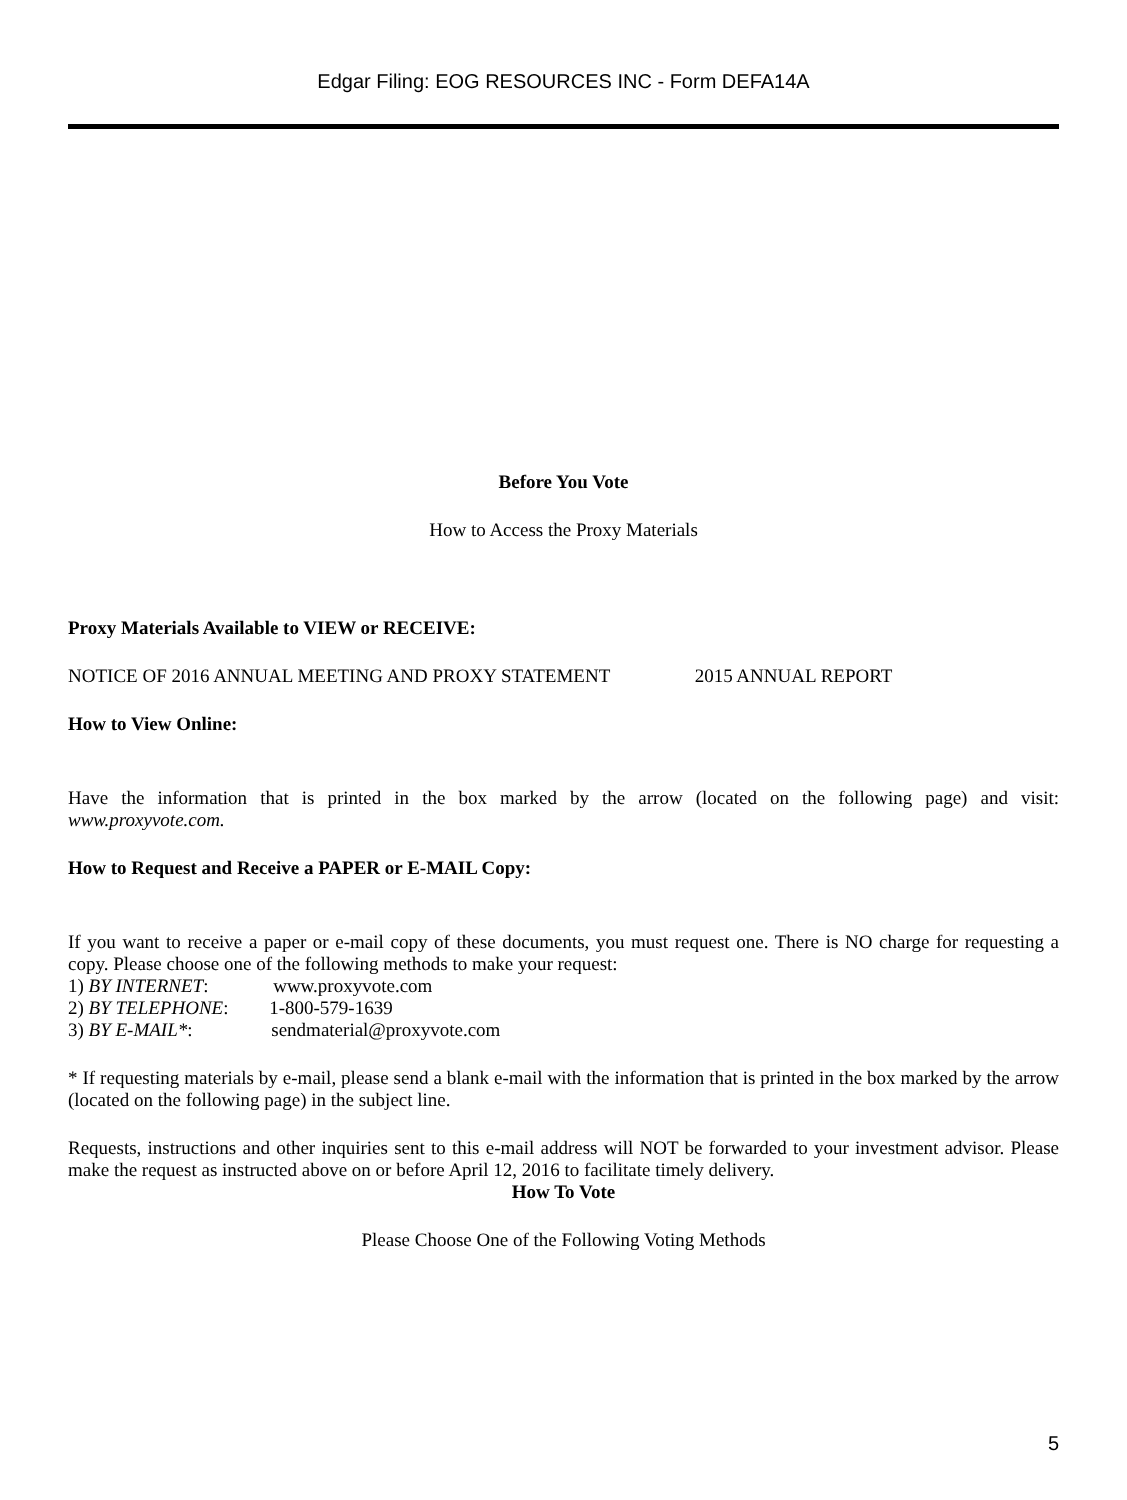Edgar Filing: EOG RESOURCES INC - Form DEFA14A
Before You Vote
How to Access the Proxy Materials
Proxy Materials Available to VIEW or RECEIVE:
NOTICE OF 2016 ANNUAL MEETING AND PROXY STATEMENT 2015 ANNUAL REPORT
How to View Online:
Have the information that is printed in the box marked by the arrow (located on the following page) and visit: www.proxyvote.com.
How to Request and Receive a PAPER or E-MAIL Copy:
If you want to receive a paper or e-mail copy of these documents, you must request one. There is NO charge for requesting a copy. Please choose one of the following methods to make your request:
1) BY INTERNET: www.proxyvote.com
2) BY TELEPHONE: 1-800-579-1639
3) BY E-MAIL*: sendmaterial@proxyvote.com
* If requesting materials by e-mail, please send a blank e-mail with the information that is printed in the box marked by the arrow (located on the following page) in the subject line.
Requests, instructions and other inquiries sent to this e-mail address will NOT be forwarded to your investment advisor. Please make the request as instructed above on or before April 12, 2016 to facilitate timely delivery.
How To Vote
Please Choose One of the Following Voting Methods
5